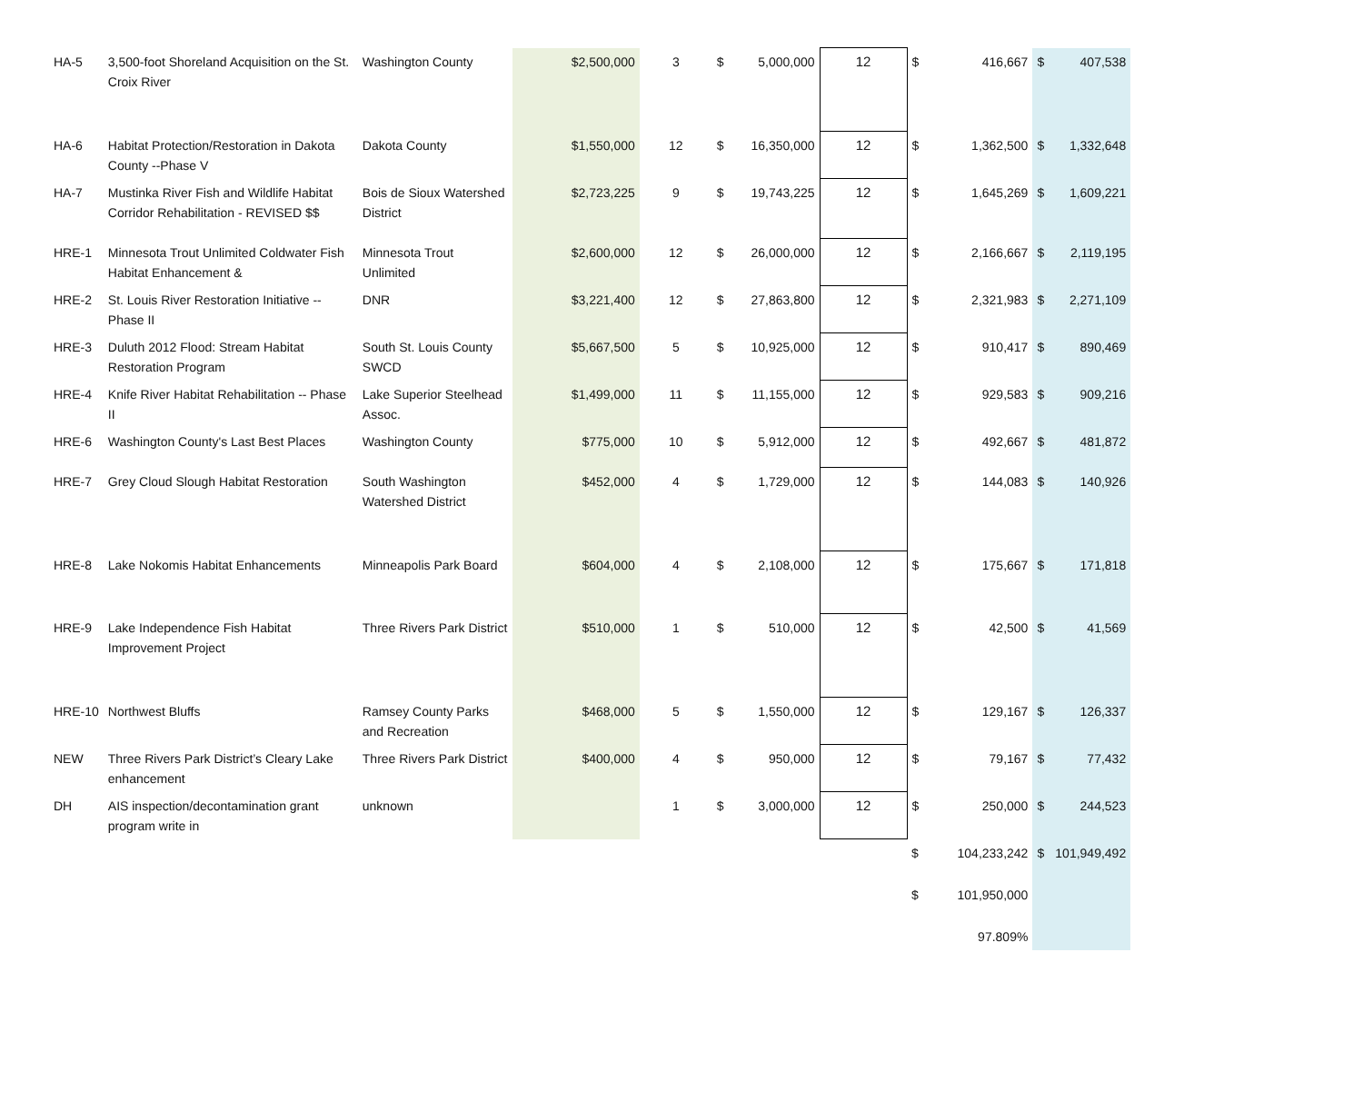| HA-5 | 3,500-foot Shoreland Acquisition on the St. Croix River | Washington County | $2,500,000 | 3 | $ | 5,000,000 | 12 | $ | 416,667 | $ | 407,538 |
| HA-6 | Habitat Protection/Restoration in Dakota County --Phase V | Dakota County | $1,550,000 | 12 | $ | 16,350,000 | 12 | $ | 1,362,500 | $ | 1,332,648 |
| HA-7 | Mustinka River Fish and Wildlife Habitat Corridor Rehabilitation - REVISED $$ | Bois de Sioux Watershed District | $2,723,225 | 9 | $ | 19,743,225 | 12 | $ | 1,645,269 | $ | 1,609,221 |
| HRE-1 | Minnesota Trout Unlimited Coldwater Fish Habitat Enhancement & | Minnesota Trout Unlimited | $2,600,000 | 12 | $ | 26,000,000 | 12 | $ | 2,166,667 | $ | 2,119,195 |
| HRE-2 | St. Louis River Restoration Initiative -- Phase II | DNR | $3,221,400 | 12 | $ | 27,863,800 | 12 | $ | 2,321,983 | $ | 2,271,109 |
| HRE-3 | Duluth 2012 Flood: Stream Habitat Restoration Program | South St. Louis County SWCD | $5,667,500 | 5 | $ | 10,925,000 | 12 | $ | 910,417 | $ | 890,469 |
| HRE-4 | Knife River Habitat Rehabilitation -- Phase II | Lake Superior Steelhead Assoc. | $1,499,000 | 11 | $ | 11,155,000 | 12 | $ | 929,583 | $ | 909,216 |
| HRE-6 | Washington County's Last Best Places | Washington County | $775,000 | 10 | $ | 5,912,000 | 12 | $ | 492,667 | $ | 481,872 |
| HRE-7 | Grey Cloud Slough Habitat Restoration | South Washington Watershed District | $452,000 | 4 | $ | 1,729,000 | 12 | $ | 144,083 | $ | 140,926 |
| HRE-8 | Lake Nokomis Habitat Enhancements | Minneapolis Park Board | $604,000 | 4 | $ | 2,108,000 | 12 | $ | 175,667 | $ | 171,818 |
| HRE-9 | Lake Independence Fish Habitat Improvement Project | Three Rivers Park District | $510,000 | 1 | $ | 510,000 | 12 | $ | 42,500 | $ | 41,569 |
| HRE-10 | Northwest Bluffs | Ramsey County Parks and Recreation | $468,000 | 5 | $ | 1,550,000 | 12 | $ | 129,167 | $ | 126,337 |
| NEW | Three Rivers Park District’s Cleary Lake enhancement | Three Rivers Park District | $400,000 | 4 | $ | 950,000 | 12 | $ | 79,167 | $ | 77,432 |
| DH | AIS inspection/decontamination grant program write in | unknown | | 1 | $ | 3,000,000 | 12 | $ | 250,000 | $ | 244,523 |
| | | | | | | | | $ | 104,233,242 | $ | 101,949,492 |
| | | | | | | | | $ | 101,950,000 | | |
| | | | | | | | | | 97.809% | | |